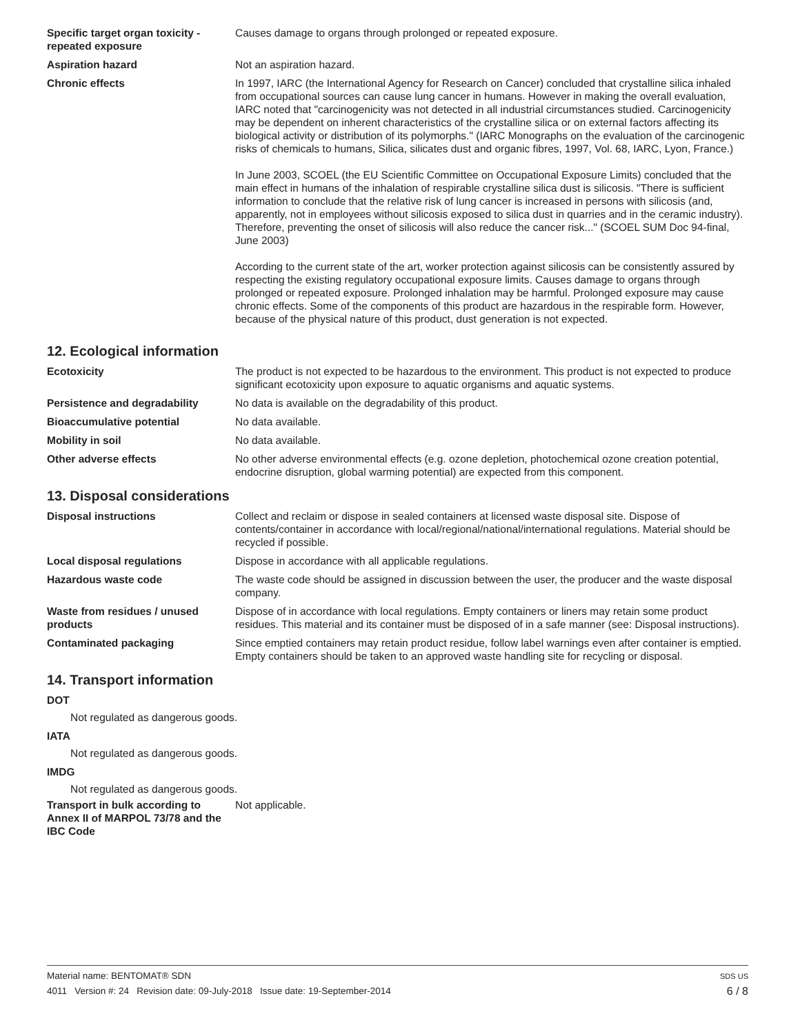Specific target organ toxicity - repeated exposure
Causes damage to organs through prolonged or repeated exposure.
Aspiration hazard Not an aspiration hazard.
Chronic effects In 1997, IARC (the International Agency for Research on Cancer) concluded that crystalline silica inhaled from occupational sources can cause lung cancer in humans. However in making the overall evaluation, IARC noted that "carcinogenicity was not detected in all industrial circumstances studied. Carcinogenicity may be dependent on inherent characteristics of the crystalline silica or on external factors affecting its biological activity or distribution of its polymorphs." (IARC Monographs on the evaluation of the carcinogenic risks of chemicals to humans, Silica, silicates dust and organic fibres, 1997, Vol. 68, IARC, Lyon, France.)
In June 2003, SCOEL (the EU Scientific Committee on Occupational Exposure Limits) concluded that the main effect in humans of the inhalation of respirable crystalline silica dust is silicosis. "There is sufficient information to conclude that the relative risk of lung cancer is increased in persons with silicosis (and, apparently, not in employees without silicosis exposed to silica dust in quarries and in the ceramic industry). Therefore, preventing the onset of silicosis will also reduce the cancer risk..." (SCOEL SUM Doc 94-final, June 2003)
According to the current state of the art, worker protection against silicosis can be consistently assured by respecting the existing regulatory occupational exposure limits. Causes damage to organs through prolonged or repeated exposure. Prolonged inhalation may be harmful. Prolonged exposure may cause chronic effects. Some of the components of this product are hazardous in the respirable form. However, because of the physical nature of this product, dust generation is not expected.
12. Ecological information
Ecotoxicity The product is not expected to be hazardous to the environment. This product is not expected to produce significant ecotoxicity upon exposure to aquatic organisms and aquatic systems.
Persistence and degradability No data is available on the degradability of this product.
Bioaccumulative potential No data available.
Mobility in soil No data available.
Other adverse effects No other adverse environmental effects (e.g. ozone depletion, photochemical ozone creation potential, endocrine disruption, global warming potential) are expected from this component.
13. Disposal considerations
Disposal instructions Collect and reclaim or dispose in sealed containers at licensed waste disposal site. Dispose of contents/container in accordance with local/regional/national/international regulations. Material should be recycled if possible.
Local disposal regulations Dispose in accordance with all applicable regulations.
Hazardous waste code The waste code should be assigned in discussion between the user, the producer and the waste disposal company.
Waste from residues / unused products
Dispose of in accordance with local regulations. Empty containers or liners may retain some product residues. This material and its container must be disposed of in a safe manner (see: Disposal instructions).
Contaminated packaging Since emptied containers may retain product residue, follow label warnings even after container is emptied. Empty containers should be taken to an approved waste handling site for recycling or disposal.
14. Transport information
DOT
Not regulated as dangerous goods.
IATA
Not regulated as dangerous goods.
IMDG
Not regulated as dangerous goods.
Transport in bulk according to Annex II of MARPOL 73/78 and the IBC Code
Not applicable.
Material name: BENTOMAT® SDN SDS US
4011 Version #: 24 Revision date: 09-July-2018 Issue date: 19-September-2014 6 / 8